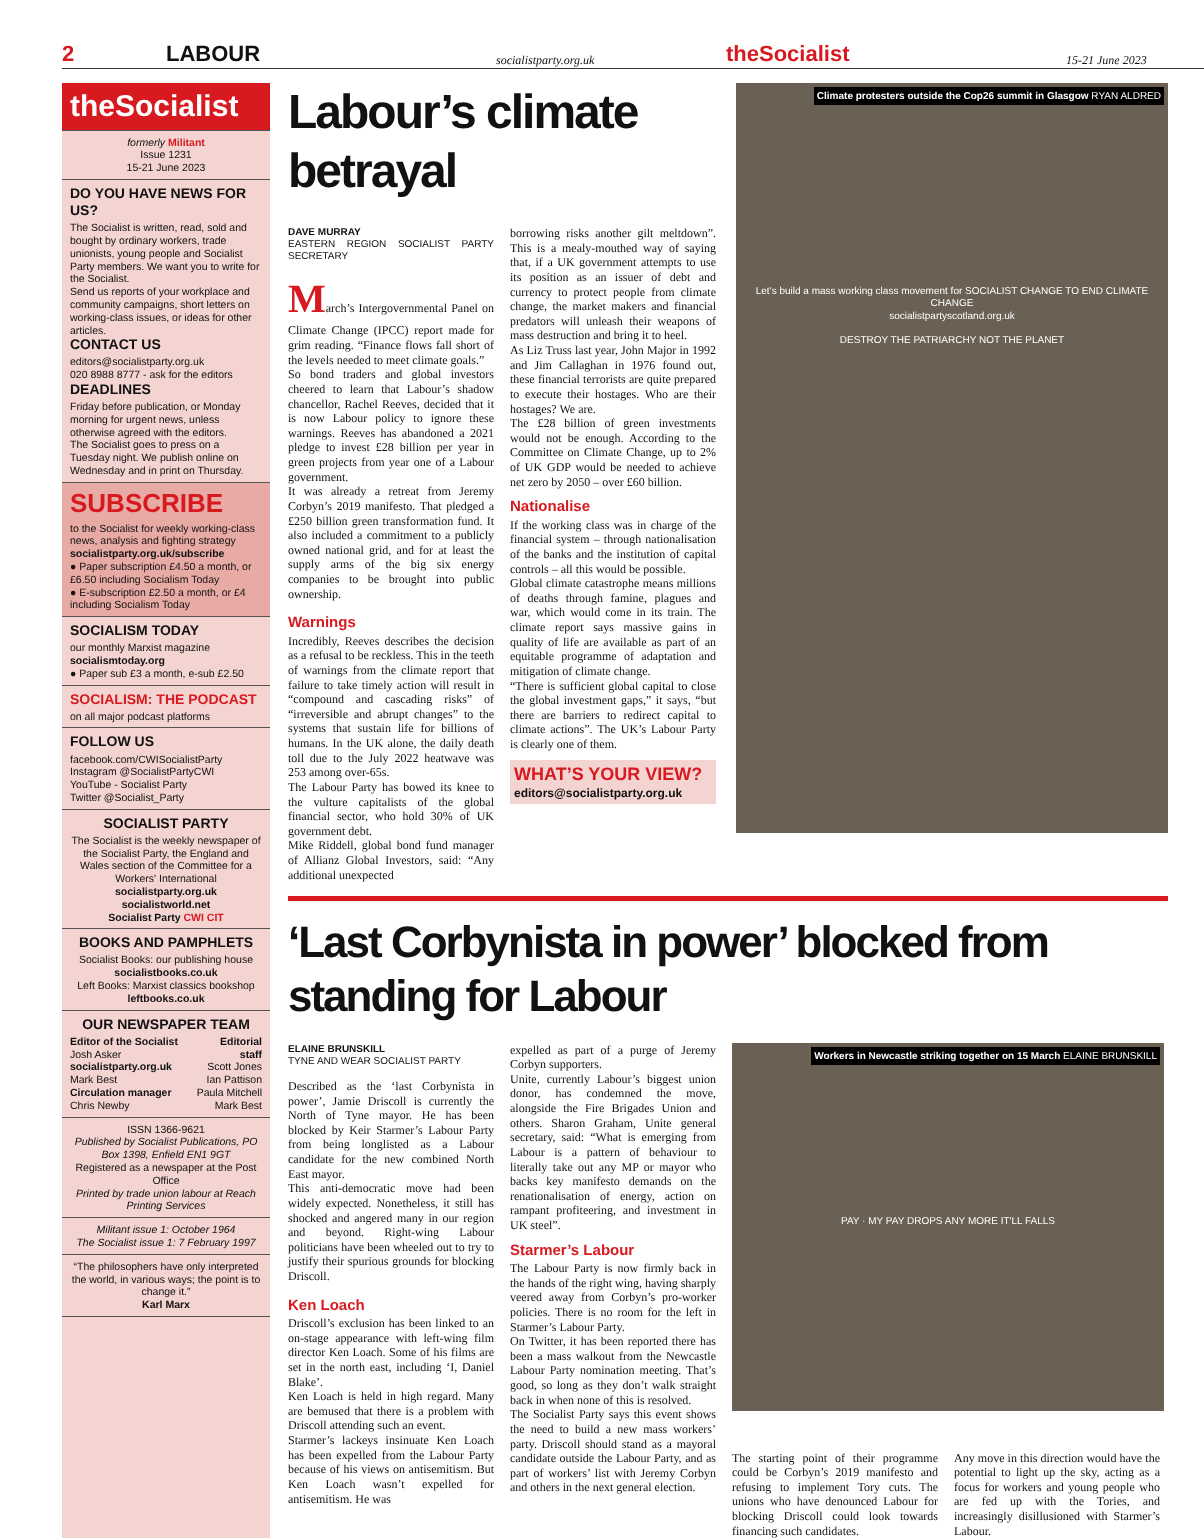2 LABOUR socialistparty.org.uk theSocialist 15-21 June 2023
theSocialist
formerly Militant
Issue 1231
15-21 June 2023
DO YOU HAVE NEWS FOR US?
The Socialist is written, read, sold and bought by ordinary workers, trade unionists, young people and Socialist Party members. We want you to write for the Socialist.
Send us reports of your workplace and community campaigns, short letters on working-class issues, or ideas for other articles.
CONTACT US
editors@socialistparty.org.uk
020 8988 8777 - ask for the editors
DEADLINES
Friday before publication, or Monday morning for urgent news, unless otherwise agreed with the editors.
The Socialist goes to press on a Tuesday night. We publish online on Wednesday and in print on Thursday.
SUBSCRIBE
to the Socialist for weekly working-class news, analysis and fighting strategy
socialistparty.org.uk/subscribe
● Paper subscription £4.50 a month, or £6.50 including Socialism Today
● E-subscription £2.50 a month, or £4 including Socialism Today
SOCIALISM TODAY
our monthly Marxist magazine
socialismtoday.org
● Paper sub £3 a month, e-sub £2.50
SOCIALISM: THE PODCAST
on all major podcast platforms
FOLLOW US
facebook.com/CWISocialistParty
Instagram @SocialistPartyCWI
YouTube - Socialist Party
Twitter @Socialist_Party
SOCIALIST PARTY
The Socialist is the weekly newspaper of the Socialist Party, the England and Wales section of the Committee for a Workers' International
socialistparty.org.uk
socialistworld.net
Socialist Party CWI CIT
BOOKS AND PAMPHLETS
Socialist Books: our publishing house
socialistbooks.co.uk
Left Books: Marxist classics bookshop
leftbooks.co.uk
OUR NEWSPAPER TEAM
Editor of the Socialist
Josh Asker
socialistparty.org.uk
Mark Best
Circulation manager
Chris Newby
Editorial
staff
Scott Jones
Ian Pattison
Paula Mitchell
Mark Best
ISSN 1366-9621
Published by Socialist Publications, PO Box 1398, Enfield EN1 9GT
Registered as a newspaper at the Post Office
Printed by trade union labour at Reach Printing Services
Militant issue 1: October 1964
The Socialist issue 1: 7 February 1997
“The philosophers have only interpreted the world, in various ways; the point is to change it.”
Karl Marx
Labour’s climate betrayal
DAVE MURRAY
EASTERN REGION SOCIALIST PARTY SECRETARY
March’s Intergovernmental Panel on Climate Change (IPCC) report made for grim reading. “Finance flows fall short of the levels needed to meet climate goals.”
So bond traders and global investors cheered to learn that Labour’s shadow chancellor, Rachel Reeves, decided that it is now Labour policy to ignore these warnings. Reeves has abandoned a 2021 pledge to invest £28 billion per year in green projects from year one of a Labour government.
It was already a retreat from Jeremy Corbyn’s 2019 manifesto. That pledged a £250 billion green transformation fund. It also included a commitment to a publicly owned national grid, and for at least the supply arms of the big six energy companies to be brought into public ownership.
Warnings
Incredibly, Reeves describes the decision as a refusal to be reckless. This in the teeth of warnings from the climate report that failure to take timely action will result in “compound and cascading risks” of “irreversible and abrupt changes” to the systems that sustain life for billions of humans. In the UK alone, the daily death toll due to the July 2022 heatwave was 253 among over-65s.
The Labour Party has bowed its knee to the vulture capitalists of the global financial sector, who hold 30% of UK government debt.
Mike Riddell, global bond fund manager of Allianz Global Investors, said: “Any additional unexpected
borrowing risks another gilt meltdown”. This is a mealy-mouthed way of saying that, if a UK government attempts to use its position as an issuer of debt and currency to protect people from climate change, the market makers and financial predators will unleash their weapons of mass destruction and bring it to heel.
As Liz Truss last year, John Major in 1992 and Jim Callaghan in 1976 found out, these financial terrorists are quite prepared to execute their hostages. Who are their hostages? We are.
The £28 billion of green investments would not be enough. According to the Committee on Climate Change, up to 2% of UK GDP would be needed to achieve net zero by 2050 – over £60 billion.
Nationalise
If the working class was in charge of the financial system – through nationalisation of the banks and the institution of capital controls – all this would be possible.
Global climate catastrophe means millions of deaths through famine, plagues and war, which would come in its train. The climate report says massive gains in quality of life are available as part of an equitable programme of adaptation and mitigation of climate change.
“There is sufficient global capital to close the global investment gaps,” it says, “but there are barriers to redirect capital to climate actions”. The UK’s Labour Party is clearly one of them.
WHAT’S YOUR VIEW?
editors@socialistparty.org.uk
Climate protesters outside the Cop26 summit in Glasgow RYAN ALDRED
Let’s build a mass working class movement for SOCIALIST CHANGE TO END CLIMATE CHANGE
socialistpartyscotland.org.uk
DESTROY THE PATRIARCHY NOT THE PLANET
‘Last Corbynista in power’ blocked from standing for Labour
ELAINE BRUNSKILL
TYNE AND WEAR SOCIALIST PARTY
Described as the ‘last Corbynista in power’, Jamie Driscoll is currently the North of Tyne mayor. He has been blocked by Keir Starmer’s Labour Party from being longlisted as a Labour candidate for the new combined North East mayor.
This anti-democratic move had been widely expected. Nonetheless, it still has shocked and angered many in our region and beyond. Right-wing Labour politicians have been wheeled out to try to justify their spurious grounds for blocking Driscoll.
Ken Loach
Driscoll’s exclusion has been linked to an on-stage appearance with left-wing film director Ken Loach. Some of his films are set in the north east, including ‘I, Daniel Blake’.
Ken Loach is held in high regard. Many are bemused that there is a problem with Driscoll attending such an event.
Starmer’s lackeys insinuate Ken Loach has been expelled from the Labour Party because of his views on antisemitism. But Ken Loach wasn’t expelled for antisemitism. He was
expelled as part of a purge of Jeremy Corbyn supporters.
Unite, currently Labour’s biggest union donor, has condemned the move, alongside the Fire Brigades Union and others. Sharon Graham, Unite general secretary, said: “What is emerging from Labour is a pattern of behaviour to literally take out any MP or mayor who backs key manifesto demands on the renationalisation of energy, action on rampant profiteering, and investment in UK steel”.
Starmer’s Labour
The Labour Party is now firmly back in the hands of the right wing, having sharply veered away from Corbyn’s pro-worker policies. There is no room for the left in Starmer’s Labour Party.
On Twitter, it has been reported there has been a mass walkout from the Newcastle Labour Party nomination meeting. That’s good, so long as they don’t walk straight back in when none of this is resolved.
The Socialist Party says this event shows the need to build a new mass workers’ party. Driscoll should stand as a mayoral candidate outside the Labour Party, and as part of workers’ list with Jeremy Corbyn and others in the next general election.
Workers in Newcastle striking together on 15 March ELAINE BRUNSKILL
PAY · MY PAY DROPS ANY MORE IT'LL FALLS
The starting point of their programme could be Corbyn’s 2019 manifesto and refusing to implement Tory cuts. The unions who have denounced Labour for blocking Driscoll could look towards financing such candidates.
Any move in this direction would have the potential to light up the sky, acting as a focus for workers and young people who are fed up with the Tories, and increasingly disillusioned with Starmer’s Labour.